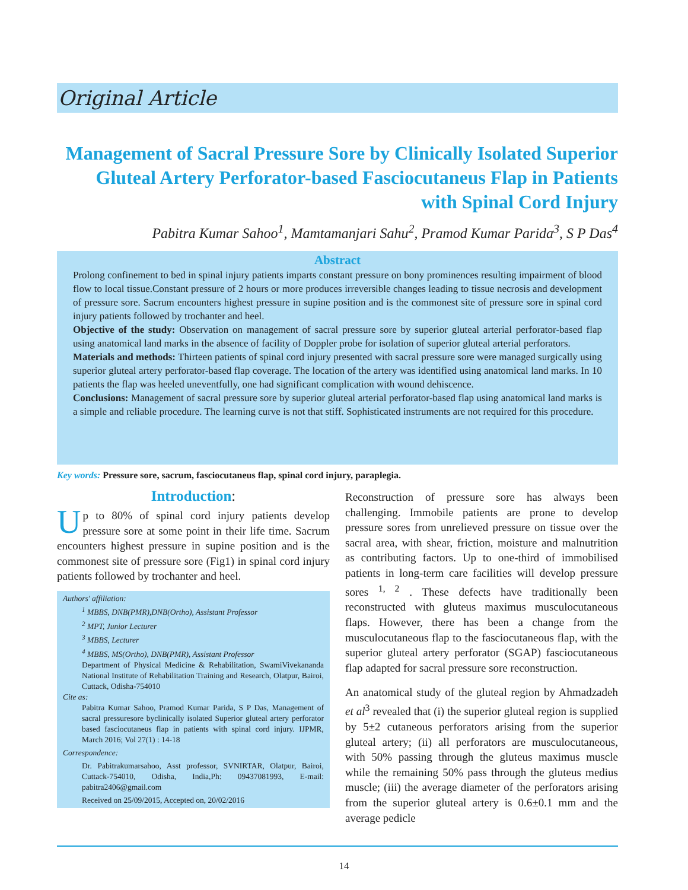Original Article
Management of Sacral Pressure Sore by Clinically Isolated Superior Gluteal Artery Perforator-based Fasciocutaneus Flap in Patients with Spinal Cord Injury
Pabitra Kumar Sahoo<sup>1</sup>, Mamtamanjari Sahu<sup>2</sup>, Pramod Kumar Parida<sup>3</sup>, S P Das<sup>4</sup>
Abstract
Prolong confinement to bed in spinal injury patients imparts constant pressure on bony prominences resulting impairment of blood flow to local tissue.Constant pressure of 2 hours or more produces irreversible changes leading to tissue necrosis and development of pressure sore. Sacrum encounters highest pressure in supine position and is the commonest site of pressure sore in spinal cord injury patients followed by trochanter and heel.
Objective of the study: Observation on management of sacral pressure sore by superior gluteal arterial perforator-based flap using anatomical land marks in the absence of facility of Doppler probe for isolation of superior gluteal arterial perforators.
Materials and methods: Thirteen patients of spinal cord injury presented with sacral pressure sore were managed surgically using superior gluteal artery perforator-based flap coverage. The location of the artery was identified using anatomical land marks. In 10 patients the flap was heeled uneventfully, one had significant complication with wound dehiscence.
Conclusions: Management of sacral pressure sore by superior gluteal arterial perforator-based flap using anatomical land marks is a simple and reliable procedure. The learning curve is not that stiff. Sophisticated instruments are not required for this procedure.
Key words: Pressure sore, sacrum, fasciocutaneus flap, spinal cord injury, paraplegia.
Introduction:
Up to 80% of spinal cord injury patients develop pressure sore at some point in their life time. Sacrum encounters highest pressure in supine position and is the commonest site of pressure sore (Fig1) in spinal cord injury patients followed by trochanter and heel.
Authors' affiliation:
<sup>1</sup> MBBS, DNB(PMR),DNB(Ortho), Assistant Professor
<sup>2</sup> MPT, Junior Lecturer
<sup>3</sup> MBBS, Lecturer
<sup>4</sup> MBBS, MS(Ortho), DNB(PMR), Assistant Professor
Department of Physical Medicine & Rehabilitation, SwamiVivekananda National Institute of Rehabilitation Training and Research, Olatpur, Bairoi, Cuttack, Odisha-754010
Cite as:
Pabitra Kumar Sahoo, Pramod Kumar Parida, S P Das, Management of sacral pressuresore byclinically isolated Superior gluteal artery perforator based fasciocutaneus flap in patients with spinal cord injury. IJPMR, March 2016; Vol 27(1) : 14-18
Correspondence:
Dr. Pabitrakumarsahoo, Asst professor, SVNIRTAR, Olatpur, Bairoi, Cuttack-754010, Odisha, India,Ph: 09437081993, E-mail: pabitra2406@gmail.com
Received on 25/09/2015, Accepted on, 20/02/2016
Reconstruction of pressure sore has always been challenging. Immobile patients are prone to develop pressure sores from unrelieved pressure on tissue over the sacral area, with shear, friction, moisture and malnutrition as contributing factors. Up to one-third of immobilised patients in long-term care facilities will develop pressure sores <sup>1, 2</sup> . These defects have traditionally been reconstructed with gluteus maximus musculocutaneous flaps. However, there has been a change from the musculocutaneous flap to the fasciocutaneous flap, with the superior gluteal artery perforator (SGAP) fasciocutaneous flap adapted for sacral pressure sore reconstruction.
An anatomical study of the gluteal region by Ahmadzadeh et al<sup>3</sup> revealed that (i) the superior gluteal region is supplied by 5±2 cutaneous perforators arising from the superior gluteal artery; (ii) all perforators are musculocutaneous, with 50% passing through the gluteus maximus muscle while the remaining 50% pass through the gluteus medius muscle; (iii) the average diameter of the perforators arising from the superior gluteal artery is 0.6±0.1 mm and the average pedicle
14